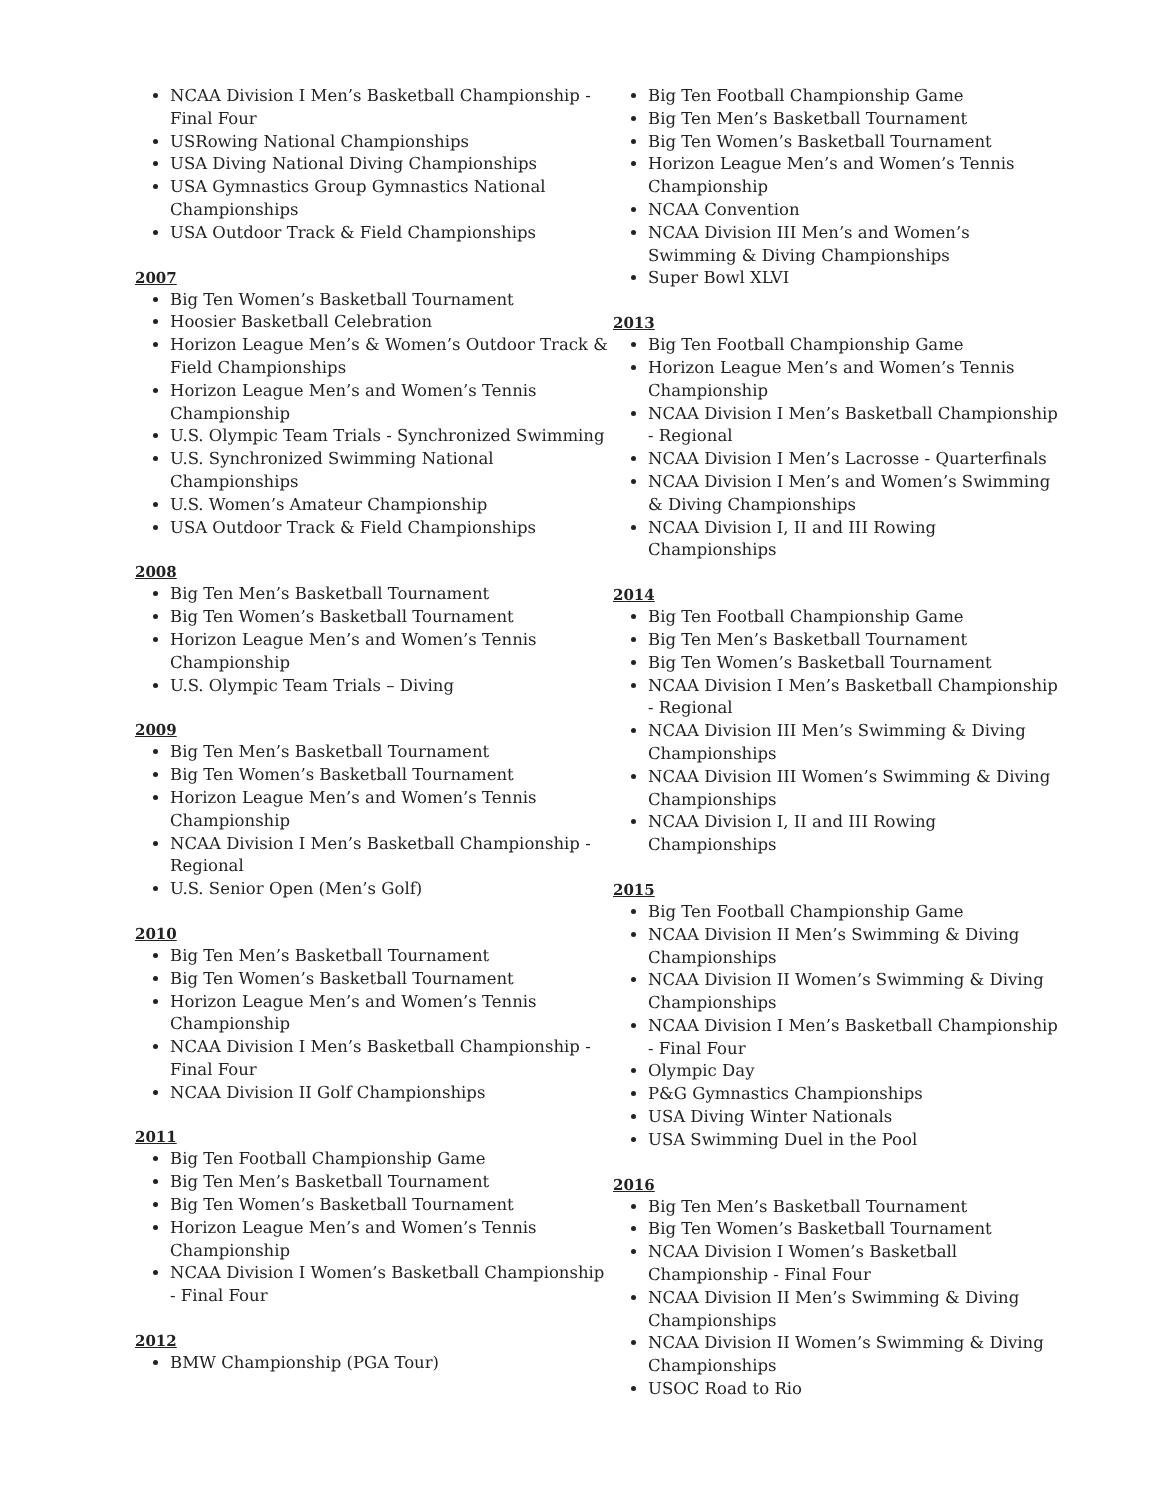NCAA Division I Men’s Basketball Championship - Final Four
USRowing National Championships
USA Diving National Diving Championships
USA Gymnastics Group Gymnastics National Championships
USA Outdoor Track & Field Championships
2007
Big Ten Women’s Basketball Tournament
Hoosier Basketball Celebration
Horizon League Men’s & Women’s Outdoor Track & Field Championships
Horizon League Men’s and Women’s Tennis Championship
U.S. Olympic Team Trials - Synchronized Swimming
U.S. Synchronized Swimming National Championships
U.S. Women’s Amateur Championship
USA Outdoor Track & Field Championships
2008
Big Ten Men’s Basketball Tournament
Big Ten Women’s Basketball Tournament
Horizon League Men’s and Women’s Tennis Championship
U.S. Olympic Team Trials – Diving
2009
Big Ten Men’s Basketball Tournament
Big Ten Women’s Basketball Tournament
Horizon League Men’s and Women’s Tennis Championship
NCAA Division I Men’s Basketball Championship - Regional
U.S. Senior Open (Men’s Golf)
2010
Big Ten Men’s Basketball Tournament
Big Ten Women’s Basketball Tournament
Horizon League Men’s and Women’s Tennis Championship
NCAA Division I Men’s Basketball Championship - Final Four
NCAA Division II Golf Championships
2011
Big Ten Football Championship Game
Big Ten Men’s Basketball Tournament
Big Ten Women’s Basketball Tournament
Horizon League Men’s and Women’s Tennis Championship
NCAA Division I Women’s Basketball Championship - Final Four
2012
BMW Championship (PGA Tour)
Big Ten Football Championship Game
Big Ten Men’s Basketball Tournament
Big Ten Women’s Basketball Tournament
Horizon League Men’s and Women’s Tennis Championship
NCAA Convention
NCAA Division III Men’s and Women’s Swimming & Diving Championships
Super Bowl XLVI
2013
Big Ten Football Championship Game
Horizon League Men’s and Women’s Tennis Championship
NCAA Division I Men’s Basketball Championship - Regional
NCAA Division I Men’s Lacrosse - Quarterfinals
NCAA Division I Men’s and Women’s Swimming & Diving Championships
NCAA Division I, II and III Rowing Championships
2014
Big Ten Football Championship Game
Big Ten Men’s Basketball Tournament
Big Ten Women’s Basketball Tournament
NCAA Division I Men’s Basketball Championship - Regional
NCAA Division III Men’s Swimming & Diving Championships
NCAA Division III Women’s Swimming & Diving Championships
NCAA Division I, II and III Rowing Championships
2015
Big Ten Football Championship Game
NCAA Division II Men’s Swimming & Diving Championships
NCAA Division II Women’s Swimming & Diving Championships
NCAA Division I Men’s Basketball Championship - Final Four
Olympic Day
P&G Gymnastics Championships
USA Diving Winter Nationals
USA Swimming Duel in the Pool
2016
Big Ten Men’s Basketball Tournament
Big Ten Women’s Basketball Tournament
NCAA Division I Women’s Basketball Championship - Final Four
NCAA Division II Men’s Swimming & Diving Championships
NCAA Division II Women’s Swimming & Diving Championships
USOC Road to Rio